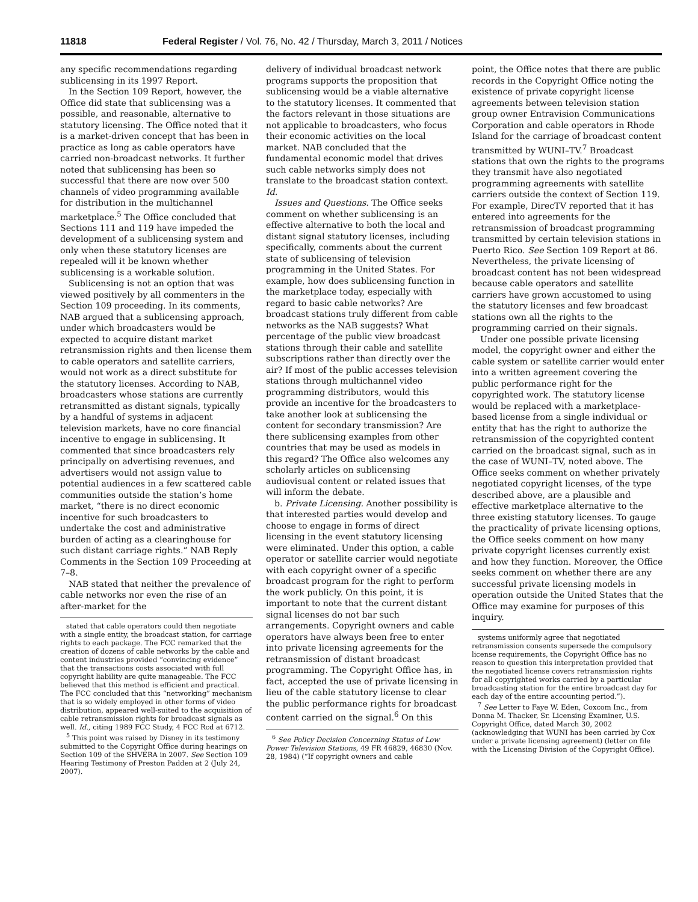11818 Federal Register / Vol. 76, No. 42 / Thursday, March 3, 2011 / Notices
any specific recommendations regarding sublicensing in its 1997 Report.
In the Section 109 Report, however, the Office did state that sublicensing was a possible, and reasonable, alternative to statutory licensing. The Office noted that it is a market-driven concept that has been in practice as long as cable operators have carried non-broadcast networks. It further noted that sublicensing has been so successful that there are now over 500 channels of video programming available for distribution in the multichannel marketplace.<sup>5</sup> The Office concluded that Sections 111 and 119 have impeded the development of a sublicensing system and only when these statutory licenses are repealed will it be known whether sublicensing is a workable solution.
Sublicensing is not an option that was viewed positively by all commenters in the Section 109 proceeding. In its comments, NAB argued that a sublicensing approach, under which broadcasters would be expected to acquire distant market retransmission rights and then license them to cable operators and satellite carriers, would not work as a direct substitute for the statutory licenses. According to NAB, broadcasters whose stations are currently retransmitted as distant signals, typically by a handful of systems in adjacent television markets, have no core financial incentive to engage in sublicensing. It commented that since broadcasters rely principally on advertising revenues, and advertisers would not assign value to potential audiences in a few scattered cable communities outside the station’s home market, “there is no direct economic incentive for such broadcasters to undertake the cost and administrative burden of acting as a clearinghouse for such distant carriage rights.” NAB Reply Comments in the Section 109 Proceeding at 7–8.
NAB stated that neither the prevalence of cable networks nor even the rise of an after-market for the
stated that cable operators could then negotiate with a single entity, the broadcast station, for carriage rights to each package. The FCC remarked that the creation of dozens of cable networks by the cable and content industries provided “convincing evidence” that the transactions costs associated with full copyright liability are quite manageable. The FCC believed that this method is efficient and practical. The FCC concluded that this “networking” mechanism that is so widely employed in other forms of video distribution, appeared well-suited to the acquisition of cable retransmission rights for broadcast signals as well. Id., citing 1989 FCC Study, 4 FCC Rcd at 6712.
<sup>5</sup> This point was raised by Disney in its testimony submitted to the Copyright Office during hearings on Section 109 of the SHVERA in 2007. See Section 109 Hearing Testimony of Preston Padden at 2 (July 24, 2007).
delivery of individual broadcast network programs supports the proposition that sublicensing would be a viable alternative to the statutory licenses. It commented that the factors relevant in those situations are not applicable to broadcasters, who focus their economic activities on the local market. NAB concluded that the fundamental economic model that drives such cable networks simply does not translate to the broadcast station context. Id.
Issues and Questions. The Office seeks comment on whether sublicensing is an effective alternative to both the local and distant signal statutory licenses, including specifically, comments about the current state of sublicensing of television programming in the United States. For example, how does sublicensing function in the marketplace today, especially with regard to basic cable networks? Are broadcast stations truly different from cable networks as the NAB suggests? What percentage of the public view broadcast stations through their cable and satellite subscriptions rather than directly over the air? If most of the public accesses television stations through multichannel video programming distributors, would this provide an incentive for the broadcasters to take another look at sublicensing the content for secondary transmission? Are there sublicensing examples from other countries that may be used as models in this regard? The Office also welcomes any scholarly articles on sublicensing audiovisual content or related issues that will inform the debate.
b. Private Licensing. Another possibility is that interested parties would develop and choose to engage in forms of direct licensing in the event statutory licensing were eliminated. Under this option, a cable operator or satellite carrier would negotiate with each copyright owner of a specific broadcast program for the right to perform the work publicly. On this point, it is important to note that the current distant signal licenses do not bar such arrangements. Copyright owners and cable operators have always been free to enter into private licensing agreements for the retransmission of distant broadcast programming. The Copyright Office has, in fact, accepted the use of private licensing in lieu of the cable statutory license to clear the public performance rights for broadcast content carried on the signal.<sup>6</sup> On this
<sup>6</sup> See Policy Decision Concerning Status of Low Power Television Stations, 49 FR 46829, 46830 (Nov. 28, 1984) (“If copyright owners and cable
point, the Office notes that there are public records in the Copyright Office noting the existence of private copyright license agreements between television station group owner Entravision Communications Corporation and cable operators in Rhode Island for the carriage of broadcast content transmitted by WUNI–TV.<sup>7</sup> Broadcast stations that own the rights to the programs they transmit have also negotiated programming agreements with satellite carriers outside the context of Section 119. For example, DirecTV reported that it has entered into agreements for the retransmission of broadcast programming transmitted by certain television stations in Puerto Rico. See Section 109 Report at 86. Nevertheless, the private licensing of broadcast content has not been widespread because cable operators and satellite carriers have grown accustomed to using the statutory licenses and few broadcast stations own all the rights to the programming carried on their signals.
Under one possible private licensing model, the copyright owner and either the cable system or satellite carrier would enter into a written agreement covering the public performance right for the copyrighted work. The statutory license would be replaced with a marketplace-based license from a single individual or entity that has the right to authorize the retransmission of the copyrighted content carried on the broadcast signal, such as in the case of WUNI–TV, noted above. The Office seeks comment on whether privately negotiated copyright licenses, of the type described above, are a plausible and effective marketplace alternative to the three existing statutory licenses. To gauge the practicality of private licensing options, the Office seeks comment on how many private copyright licenses currently exist and how they function. Moreover, the Office seeks comment on whether there are any successful private licensing models in operation outside the United States that the Office may examine for purposes of this inquiry.
systems uniformly agree that negotiated retransmission consents supersede the compulsory license requirements, the Copyright Office has no reason to question this interpretation provided that the negotiated license covers retransmission rights for all copyrighted works carried by a particular broadcasting station for the entire broadcast day for each day of the entire accounting period.”).
<sup>7</sup> See Letter to Faye W. Eden, Coxcom Inc., from Donna M. Thacker, Sr. Licensing Examiner, U.S. Copyright Office, dated March 30, 2002 (acknowledging that WUNI has been carried by Cox under a private licensing agreement) (letter on file with the Licensing Division of the Copyright Office).